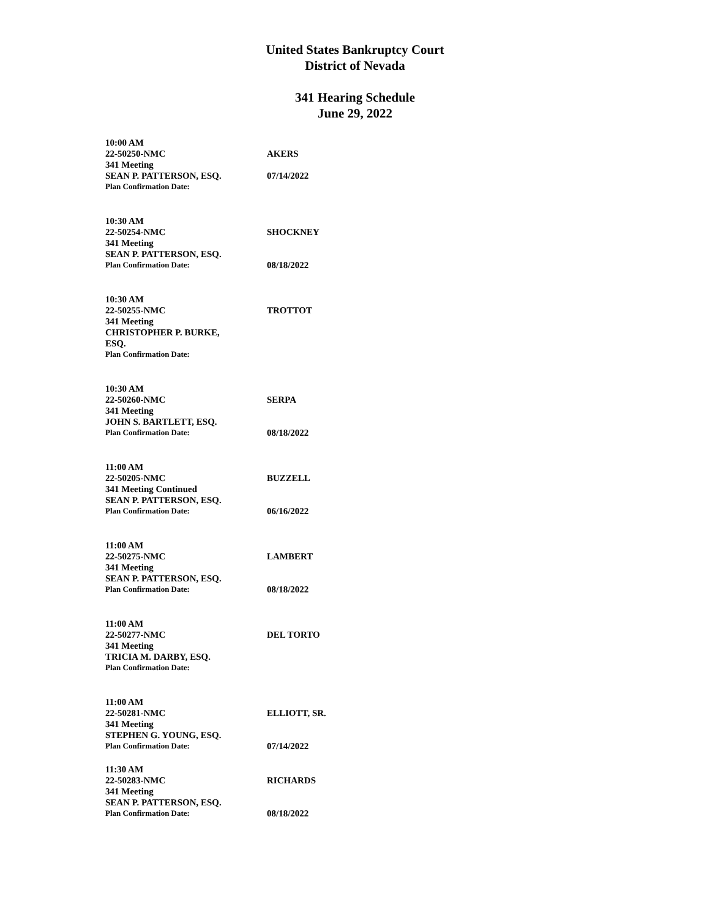United States Bankruptcy Court
District of Nevada
341 Hearing Schedule
June 29, 2022
10:00 AM
22-50250-NMC AKERS
341 Meeting
SEAN P. PATTERSON, ESQ. 07/14/2022
Plan Confirmation Date:
10:30 AM
22-50254-NMC SHOCKNEY
341 Meeting
SEAN P. PATTERSON, ESQ.
Plan Confirmation Date:
08/18/2022
10:30 AM
22-50255-NMC TROTTOT
341 Meeting
CHRISTOPHER P. BURKE,
ESQ.
Plan Confirmation Date:
10:30 AM
22-50260-NMC SERPA
341 Meeting
JOHN S. BARTLETT, ESQ.
Plan Confirmation Date:
08/18/2022
11:00 AM
22-50205-NMC BUZZELL
341 Meeting Continued
SEAN P. PATTERSON, ESQ.
Plan Confirmation Date:
06/16/2022
11:00 AM
22-50275-NMC LAMBERT
341 Meeting
SEAN P. PATTERSON, ESQ.
Plan Confirmation Date:
08/18/2022
11:00 AM
22-50277-NMC DEL TORTO
341 Meeting
TRICIA M. DARBY, ESQ.
Plan Confirmation Date:
11:00 AM
22-50281-NMC ELLIOTT, SR.
341 Meeting
STEPHEN G. YOUNG, ESQ.
Plan Confirmation Date:
07/14/2022
11:30 AM
22-50283-NMC RICHARDS
341 Meeting
SEAN P. PATTERSON, ESQ.
Plan Confirmation Date:
08/18/2022